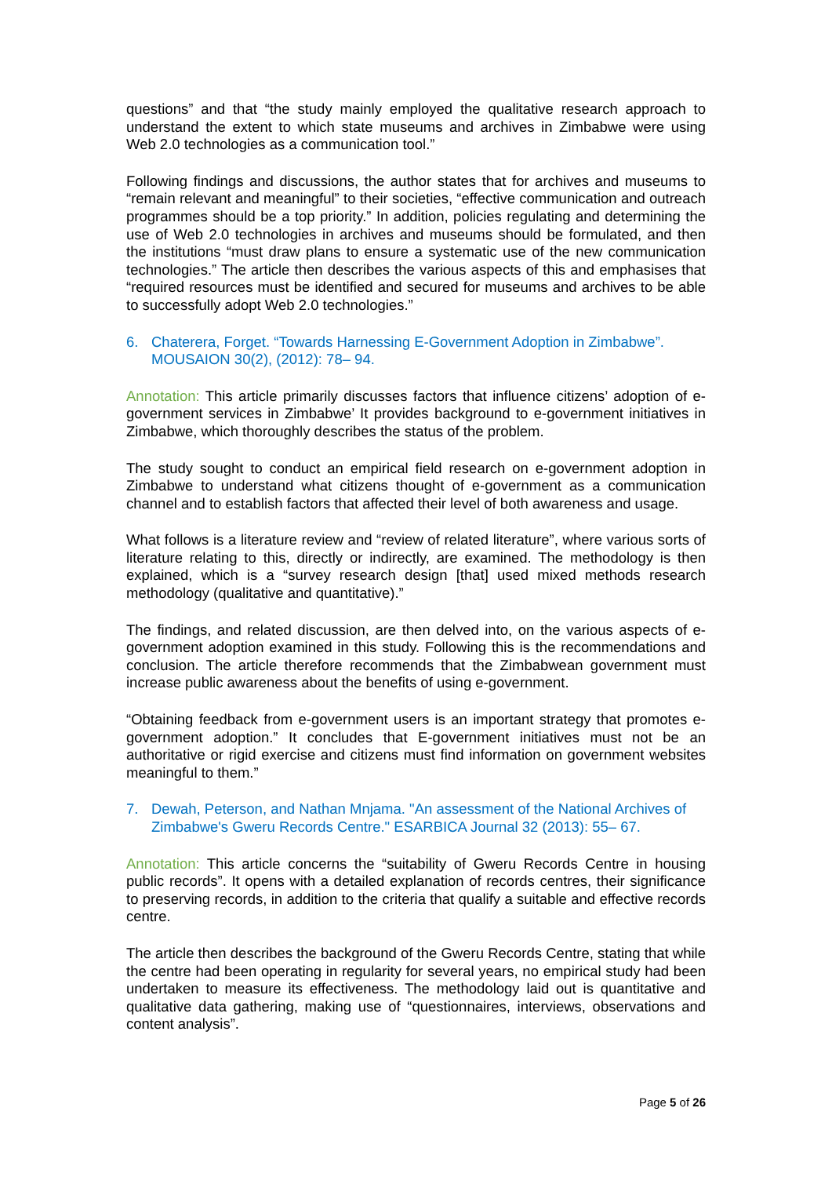questions” and that “the study mainly employed the qualitative research approach to understand the extent to which state museums and archives in Zimbabwe were using Web 2.0 technologies as a communication tool.”
Following findings and discussions, the author states that for archives and museums to “remain relevant and meaningful” to their societies, “effective communication and outreach programmes should be a top priority.” In addition, policies regulating and determining the use of Web 2.0 technologies in archives and museums should be formulated, and then the institutions “must draw plans to ensure a systematic use of the new communication technologies.” The article then describes the various aspects of this and emphasises that “required resources must be identified and secured for museums and archives to be able to successfully adopt Web 2.0 technologies.”
6. Chaterera, Forget. “Towards Harnessing E-Government Adoption in Zimbabwe”. MOUSAION 30(2), (2012): 78– 94.
Annotation: This article primarily discusses factors that influence citizens’ adoption of e-government services in Zimbabwe’ It provides background to e-government initiatives in Zimbabwe, which thoroughly describes the status of the problem.
The study sought to conduct an empirical field research on e-government adoption in Zimbabwe to understand what citizens thought of e-government as a communication channel and to establish factors that affected their level of both awareness and usage.
What follows is a literature review and “review of related literature”, where various sorts of literature relating to this, directly or indirectly, are examined. The methodology is then explained, which is a “survey research design [that] used mixed methods research methodology (qualitative and quantitative).”
The findings, and related discussion, are then delved into, on the various aspects of e-government adoption examined in this study. Following this is the recommendations and conclusion. The article therefore recommends that the Zimbabwean government must increase public awareness about the benefits of using e-government.
“Obtaining feedback from e-government users is an important strategy that promotes e-government adoption.” It concludes that E-government initiatives must not be an authoritative or rigid exercise and citizens must find information on government websites meaningful to them.”
7. Dewah, Peterson, and Nathan Mnjama. "An assessment of the National Archives of Zimbabwe's Gweru Records Centre." ESARBICA Journal 32 (2013): 55– 67.
Annotation: This article concerns the “suitability of Gweru Records Centre in housing public records”. It opens with a detailed explanation of records centres, their significance to preserving records, in addition to the criteria that qualify a suitable and effective records centre.
The article then describes the background of the Gweru Records Centre, stating that while the centre had been operating in regularity for several years, no empirical study had been undertaken to measure its effectiveness. The methodology laid out is quantitative and qualitative data gathering, making use of “questionnaires, interviews, observations and content analysis”.
Page 5 of 26